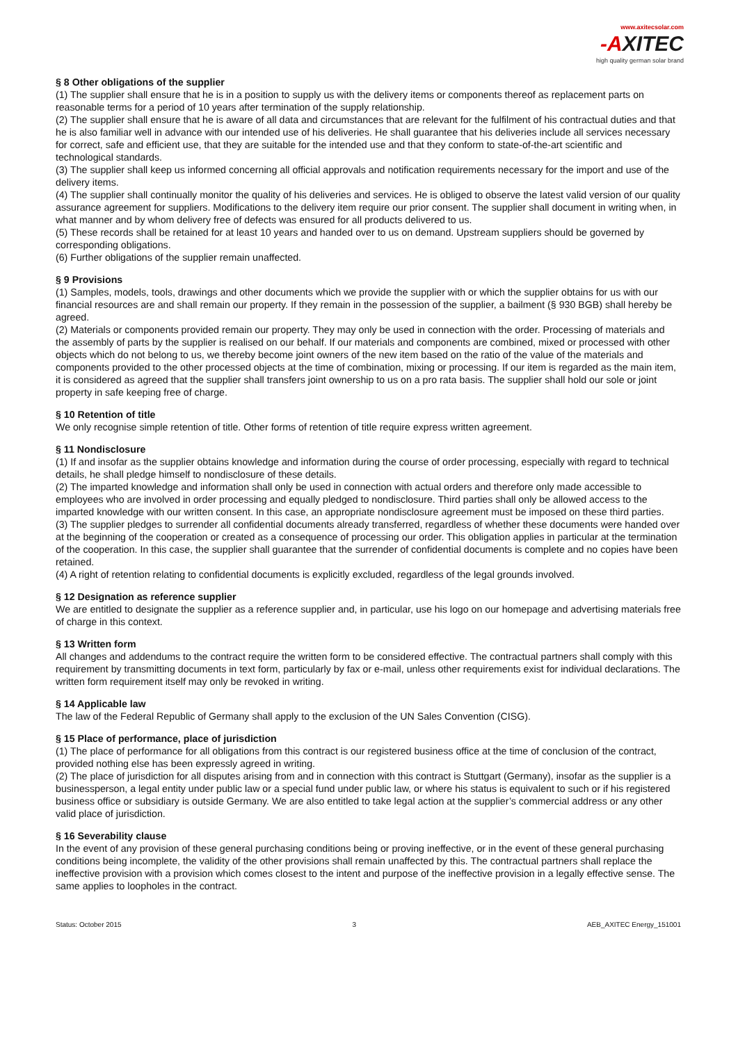www.axitecsolar.com
-AXITEC
high quality german solar brand
§ 8 Other obligations of the supplier
(1) The supplier shall ensure that he is in a position to supply us with the delivery items or components thereof as replacement parts on reasonable terms for a period of 10 years after termination of the supply relationship.
(2) The supplier shall ensure that he is aware of all data and circumstances that are relevant for the fulfilment of his contractual duties and that he is also familiar well in advance with our intended use of his deliveries. He shall guarantee that his deliveries include all services necessary for correct, safe and efficient use, that they are suitable for the intended use and that they conform to state-of-the-art scientific and technological standards.
(3) The supplier shall keep us informed concerning all official approvals and notification requirements necessary for the import and use of the delivery items.
(4) The supplier shall continually monitor the quality of his deliveries and services. He is obliged to observe the latest valid version of our quality assurance agreement for suppliers. Modifications to the delivery item require our prior consent. The supplier shall document in writing when, in what manner and by whom delivery free of defects was ensured for all products delivered to us.
(5) These records shall be retained for at least 10 years and handed over to us on demand. Upstream suppliers should be governed by corresponding obligations.
(6) Further obligations of the supplier remain unaffected.
§ 9 Provisions
(1) Samples, models, tools, drawings and other documents which we provide the supplier with or which the supplier obtains for us with our financial resources are and shall remain our property. If they remain in the possession of the supplier, a bailment (§ 930 BGB) shall hereby be agreed.
(2) Materials or components provided remain our property. They may only be used in connection with the order. Processing of materials and the assembly of parts by the supplier is realised on our behalf. If our materials and components are combined, mixed or processed with other objects which do not belong to us, we thereby become joint owners of the new item based on the ratio of the value of the materials and components provided to the other processed objects at the time of combination, mixing or processing. If our item is regarded as the main item, it is considered as agreed that the supplier shall transfers joint ownership to us on a pro rata basis. The supplier shall hold our sole or joint property in safe keeping free of charge.
§ 10 Retention of title
We only recognise simple retention of title. Other forms of retention of title require express written agreement.
§ 11 Nondisclosure
(1) If and insofar as the supplier obtains knowledge and information during the course of order processing, especially with regard to technical details, he shall pledge himself to nondisclosure of these details.
(2) The imparted knowledge and information shall only be used in connection with actual orders and therefore only made accessible to employees who are involved in order processing and equally pledged to nondisclosure. Third parties shall only be allowed access to the imparted knowledge with our written consent. In this case, an appropriate nondisclosure agreement must be imposed on these third parties.
(3) The supplier pledges to surrender all confidential documents already transferred, regardless of whether these documents were handed over at the beginning of the cooperation or created as a consequence of processing our order. This obligation applies in particular at the termination of the cooperation. In this case, the supplier shall guarantee that the surrender of confidential documents is complete and no copies have been retained.
(4) A right of retention relating to confidential documents is explicitly excluded, regardless of the legal grounds involved.
§ 12 Designation as reference supplier
We are entitled to designate the supplier as a reference supplier and, in particular, use his logo on our homepage and advertising materials free of charge in this context.
§ 13 Written form
All changes and addendums to the contract require the written form to be considered effective. The contractual partners shall comply with this requirement by transmitting documents in text form, particularly by fax or e-mail, unless other requirements exist for individual declarations. The written form requirement itself may only be revoked in writing.
§ 14 Applicable law
The law of the Federal Republic of Germany shall apply to the exclusion of the UN Sales Convention (CISG).
§ 15 Place of performance, place of jurisdiction
(1) The place of performance for all obligations from this contract is our registered business office at the time of conclusion of the contract, provided nothing else has been expressly agreed in writing.
(2) The place of jurisdiction for all disputes arising from and in connection with this contract is Stuttgart (Germany), insofar as the supplier is a businessperson, a legal entity under public law or a special fund under public law, or where his status is equivalent to such or if his registered business office or subsidiary is outside Germany. We are also entitled to take legal action at the supplier’s commercial address or any other valid place of jurisdiction.
§ 16 Severability clause
In the event of any provision of these general purchasing conditions being or proving ineffective, or in the event of these general purchasing conditions being incomplete, the validity of the other provisions shall remain unaffected by this. The contractual partners shall replace the ineffective provision with a provision which comes closest to the intent and purpose of the ineffective provision in a legally effective sense. The same applies to loopholes in the contract.
Status: October 2015 3 AEB_AXITEC Energy_151001